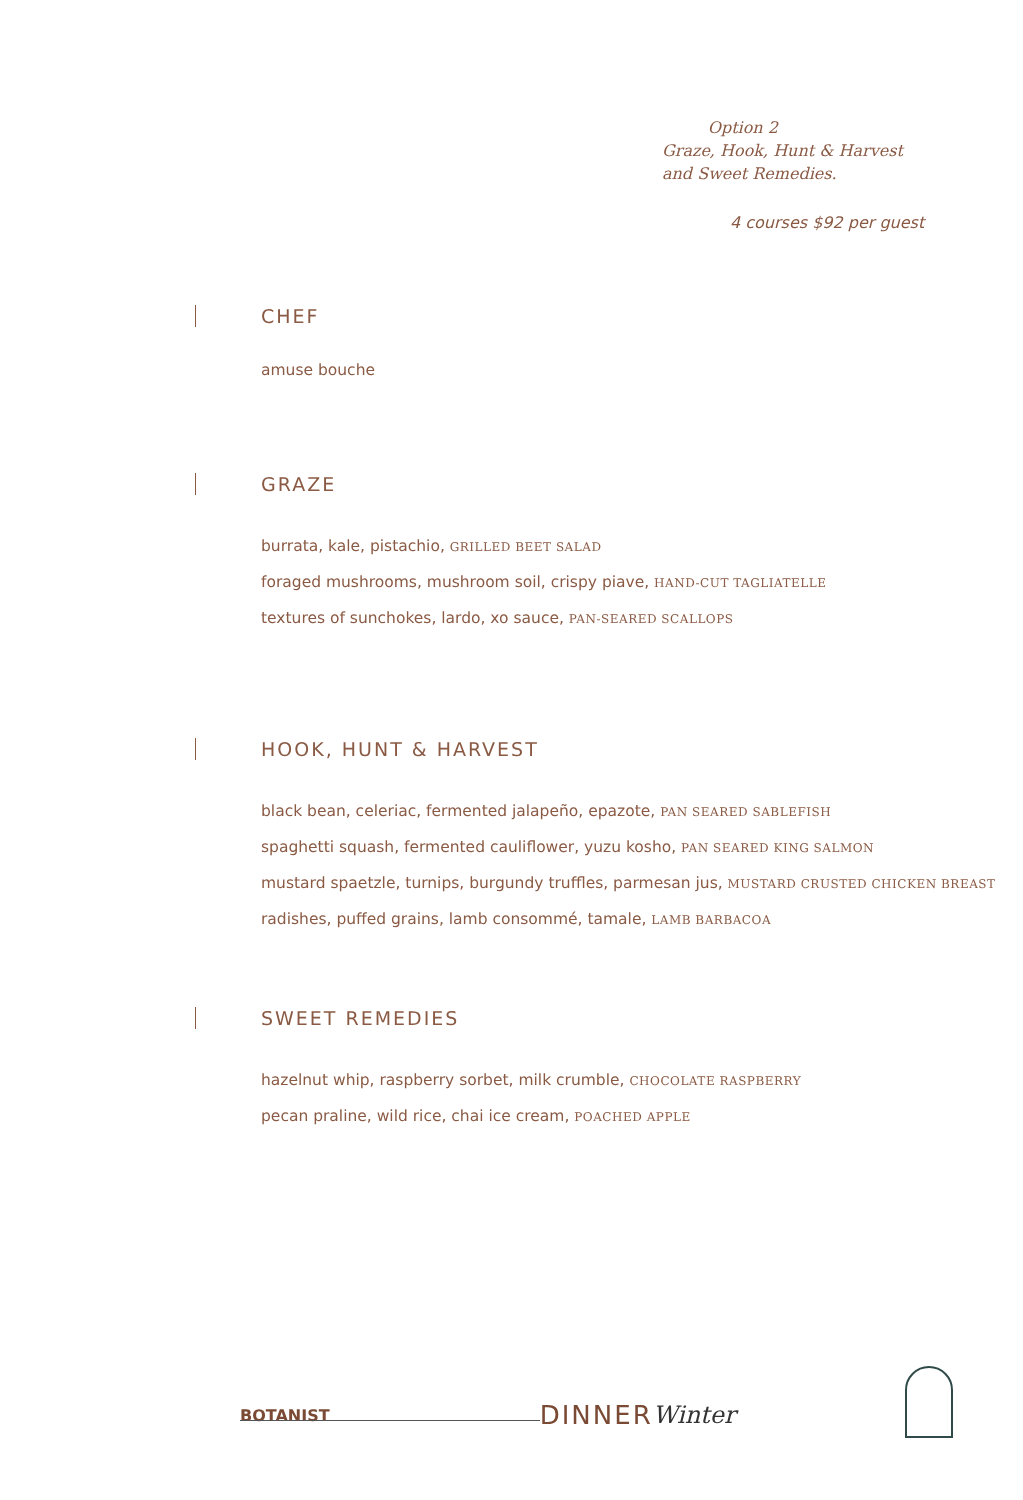Option 2
Graze, Hook, Hunt & Harvest
and Sweet Remedies.
4 courses $92 per guest
CHEF
amuse bouche
GRAZE
burrata, kale, pistachio, GRILLED BEET SALAD
foraged mushrooms, mushroom soil, crispy piave, HAND-CUT TAGLIATELLE
textures of sunchokes, lardo, xo sauce, PAN-SEARED SCALLOPS
HOOK, HUNT & HARVEST
black bean, celeriac, fermented jalapeño, epazote, PAN SEARED SABLEFISH
spaghetti squash, fermented cauliflower, yuzu kosho, PAN SEARED KING SALMON
mustard spaetzle, turnips, burgundy truffles, parmesan jus, MUSTARD CRUSTED CHICKEN BREAST
radishes, puffed grains, lamb consommé, tamale, LAMB BARBACOA
SWEET REMEDIES
hazelnut whip, raspberry sorbet, milk crumble, CHOCOLATE RASPBERRY
pecan praline, wild rice, chai ice cream, POACHED APPLE
BOTANIST
DINNER Winter